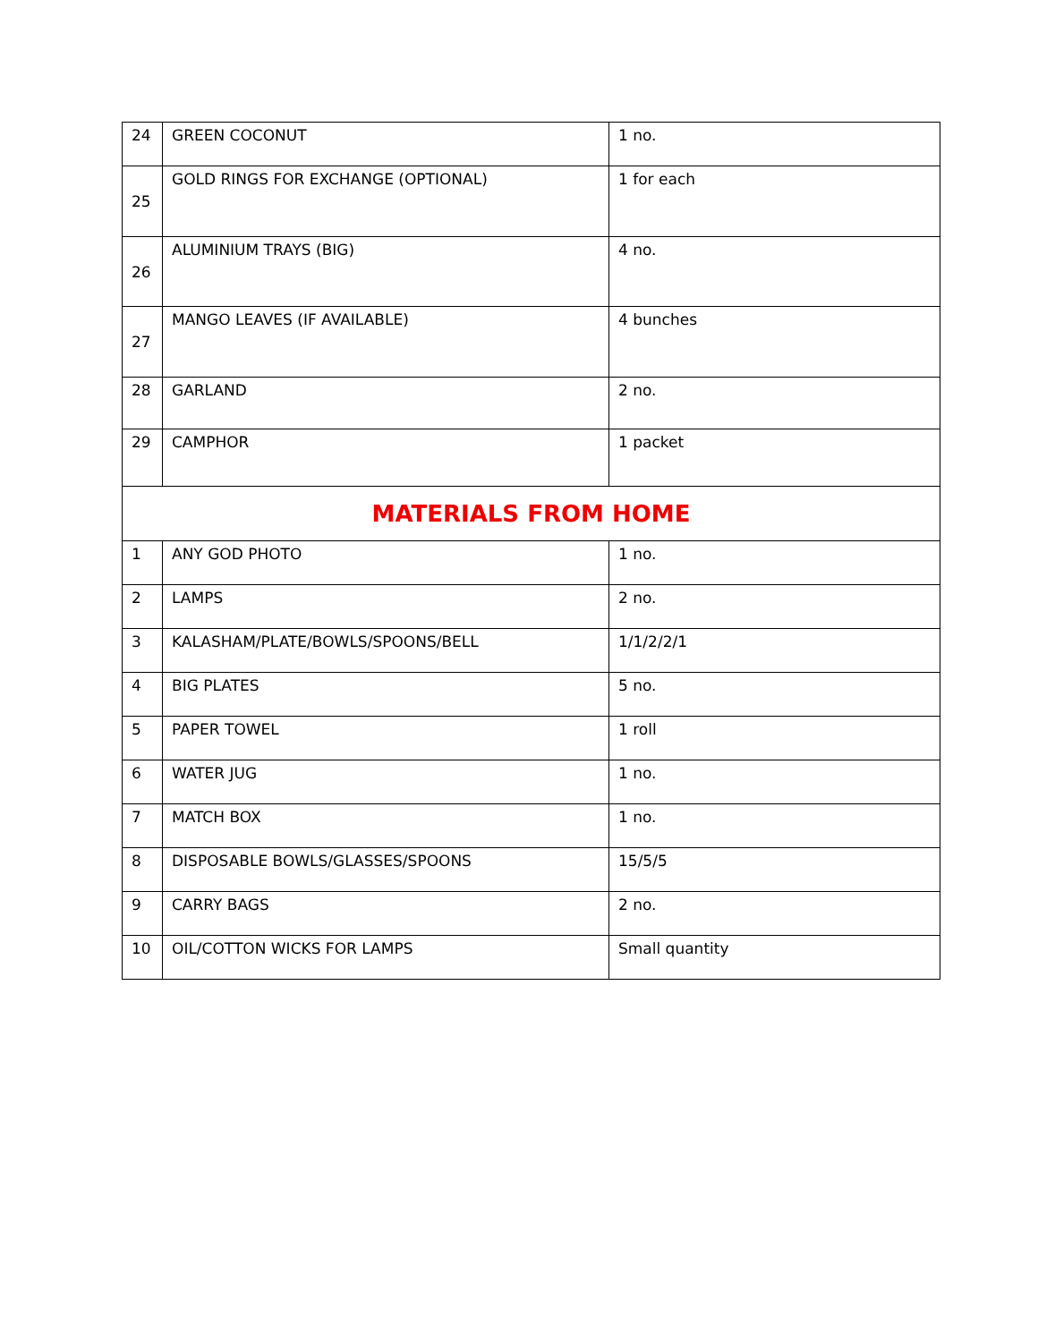| 24 | GREEN COCONUT | 1 no. |
| 25 | GOLD RINGS FOR EXCHANGE (OPTIONAL) | 1 for each |
| 26 | ALUMINIUM TRAYS (BIG) | 4 no. |
| 27 | MANGO LEAVES (IF AVAILABLE) | 4 bunches |
| 28 | GARLAND | 2 no. |
| 29 | CAMPHOR | 1 packet |
| MATERIALS FROM HOME | | |
| 1 | ANY GOD PHOTO | 1 no. |
| 2 | LAMPS | 2 no. |
| 3 | KALASHAM/PLATE/BOWLS/SPOONS/BELL | 1/1/2/2/1 |
| 4 | BIG PLATES | 5 no. |
| 5 | PAPER TOWEL | 1 roll |
| 6 | WATER JUG | 1 no. |
| 7 | MATCH BOX | 1 no. |
| 8 | DISPOSABLE BOWLS/GLASSES/SPOONS | 15/5/5 |
| 9 | CARRY BAGS | 2 no. |
| 10 | OIL/COTTON WICKS FOR LAMPS | Small quantity |